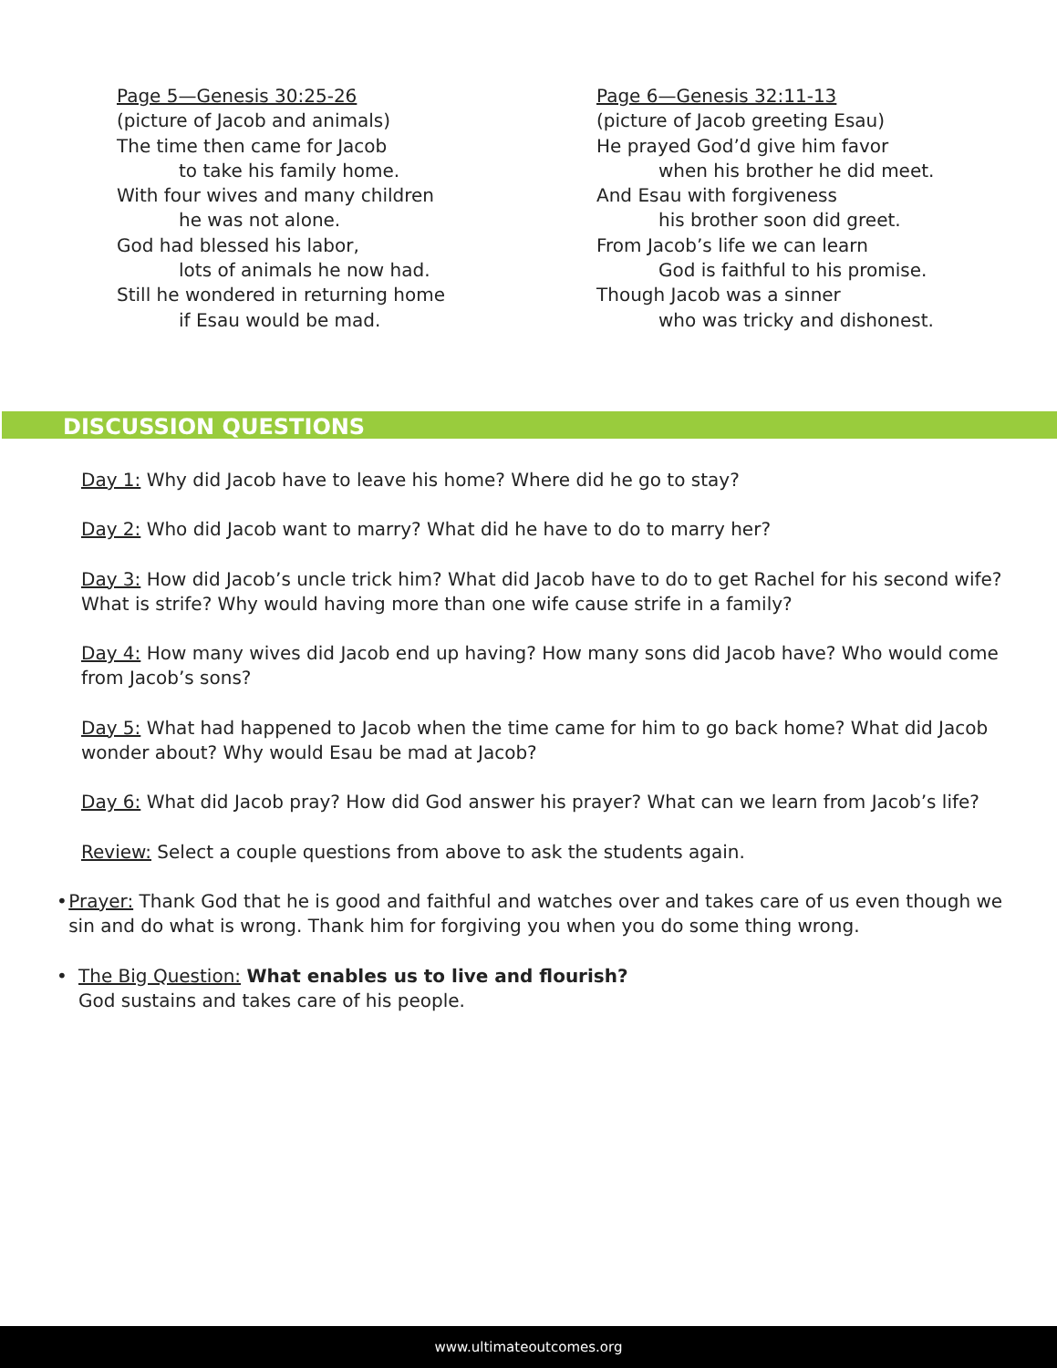Page 5—Genesis 30:25-26
(picture of Jacob and animals)
The time then came for Jacob
to take his family home.
With four wives and many children
he was not alone.
God had blessed his labor,
lots of animals he now had.
Still he wondered in returning home
if Esau would be mad.
Page 6—Genesis 32:11-13
(picture of Jacob greeting Esau)
He prayed God’d give him favor
when his brother he did meet.
And Esau with forgiveness
his brother soon did greet.
From Jacob’s life we can learn
God is faithful to his promise.
Though Jacob was a sinner
who was tricky and dishonest.
DISCUSSION QUESTIONS
Day 1: Why did Jacob have to leave his home? Where did he go to stay?
Day 2: Who did Jacob want to marry? What did he have to do to marry her?
Day 3: How did Jacob’s uncle trick him? What did Jacob have to do to get Rachel for his second wife? What is strife? Why would having more than one wife cause strife in a family?
Day 4: How many wives did Jacob end up having? How many sons did Jacob have? Who would come from Jacob’s sons?
Day 5: What had happened to Jacob when the time came for him to go back home? What did Jacob wonder about? Why would Esau be mad at Jacob?
Day 6: What did Jacob pray? How did God answer his prayer? What can we learn from Jacob’s life?
Review: Select a couple questions from above to ask the students again.
• Prayer: Thank God that he is good and faithful and watches over and takes care of us even though we sin and do what is wrong. Thank him for forgiving you when you do some thing wrong.
• The Big Question: What enables us to live and flourish?
God sustains and takes care of his people.
www.ultimateoutcomes.org